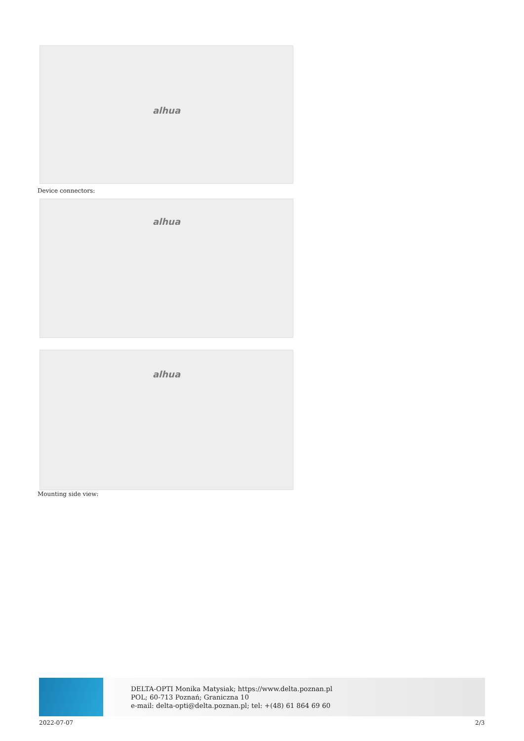alhua
Device connectors:
alhua
alhua
Mounting side view:
DELTA-OPTI Monika Matysiak; https://www.delta.poznan.pl
POL; 60-713 Poznań; Graniczna 10
e-mail: delta-opti@delta.poznan.pl; tel: +(48) 61 864 69 60
2022-07-07 2/3